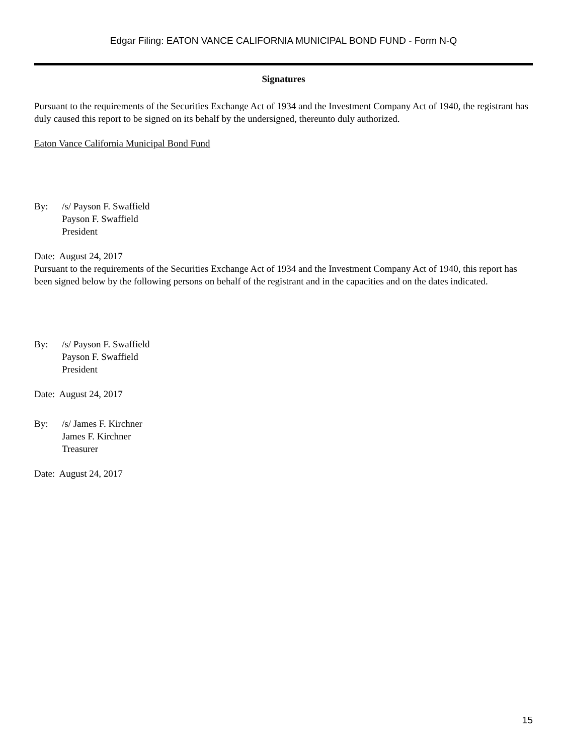Edgar Filing: EATON VANCE CALIFORNIA MUNICIPAL BOND FUND - Form N-Q
Signatures
Pursuant to the requirements of the Securities Exchange Act of 1934 and the Investment Company Act of 1940, the registrant has duly caused this report to be signed on its behalf by the undersigned, thereunto duly authorized.
Eaton Vance California Municipal Bond Fund
By: /s/ Payson F. Swaffield
Payson F. Swaffield
President
Date: August 24, 2017
Pursuant to the requirements of the Securities Exchange Act of 1934 and the Investment Company Act of 1940, this report has been signed below by the following persons on behalf of the registrant and in the capacities and on the dates indicated.
By: /s/ Payson F. Swaffield
Payson F. Swaffield
President
Date: August 24, 2017
By: /s/ James F. Kirchner
James F. Kirchner
Treasurer
Date: August 24, 2017
15